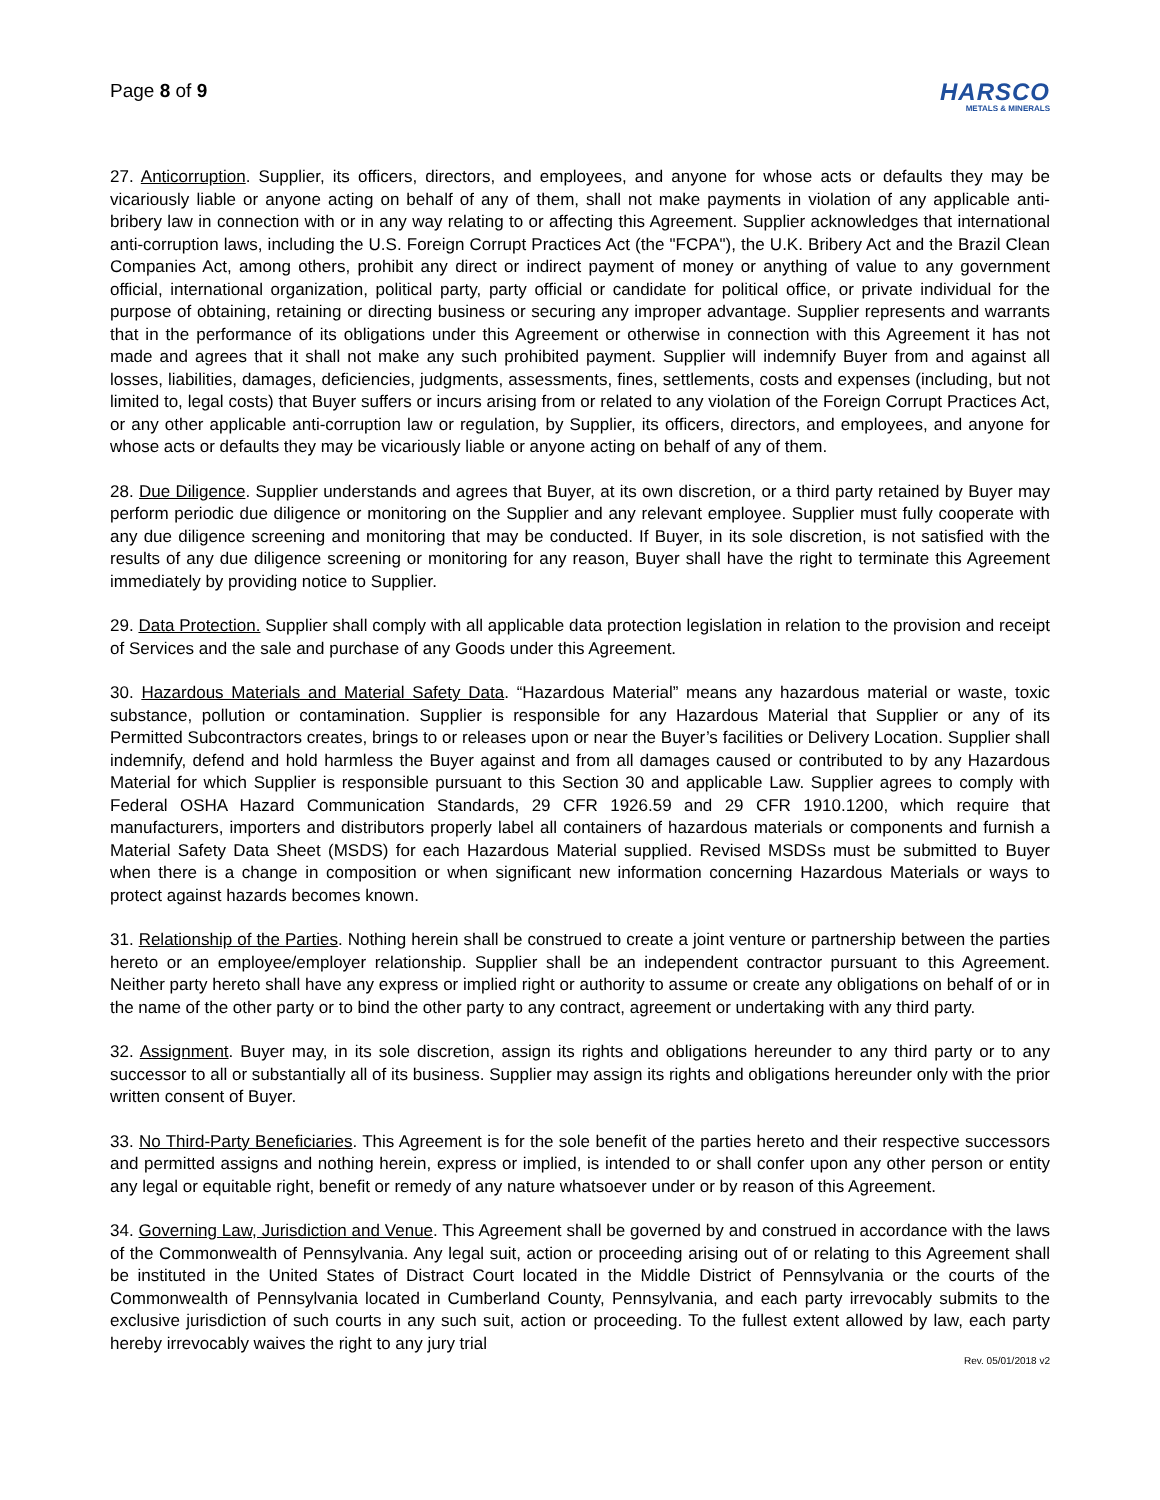Page 8 of 9
HARSCO
METALS & MINERALS
27. Anticorruption. Supplier, its officers, directors, and employees, and anyone for whose acts or defaults they may be vicariously liable or anyone acting on behalf of any of them, shall not make payments in violation of any applicable anti-bribery law in connection with or in any way relating to or affecting this Agreement. Supplier acknowledges that international anti-corruption laws, including the U.S. Foreign Corrupt Practices Act (the "FCPA"), the U.K. Bribery Act and the Brazil Clean Companies Act, among others, prohibit any direct or indirect payment of money or anything of value to any government official, international organization, political party, party official or candidate for political office, or private individual for the purpose of obtaining, retaining or directing business or securing any improper advantage. Supplier represents and warrants that in the performance of its obligations under this Agreement or otherwise in connection with this Agreement it has not made and agrees that it shall not make any such prohibited payment. Supplier will indemnify Buyer from and against all losses, liabilities, damages, deficiencies, judgments, assessments, fines, settlements, costs and expenses (including, but not limited to, legal costs) that Buyer suffers or incurs arising from or related to any violation of the Foreign Corrupt Practices Act, or any other applicable anti-corruption law or regulation, by Supplier, its officers, directors, and employees, and anyone for whose acts or defaults they may be vicariously liable or anyone acting on behalf of any of them.
28. Due Diligence. Supplier understands and agrees that Buyer, at its own discretion, or a third party retained by Buyer may perform periodic due diligence or monitoring on the Supplier and any relevant employee. Supplier must fully cooperate with any due diligence screening and monitoring that may be conducted. If Buyer, in its sole discretion, is not satisfied with the results of any due diligence screening or monitoring for any reason, Buyer shall have the right to terminate this Agreement immediately by providing notice to Supplier.
29. Data Protection. Supplier shall comply with all applicable data protection legislation in relation to the provision and receipt of Services and the sale and purchase of any Goods under this Agreement.
30. Hazardous Materials and Material Safety Data. “Hazardous Material” means any hazardous material or waste, toxic substance, pollution or contamination. Supplier is responsible for any Hazardous Material that Supplier or any of its Permitted Subcontractors creates, brings to or releases upon or near the Buyer’s facilities or Delivery Location. Supplier shall indemnify, defend and hold harmless the Buyer against and from all damages caused or contributed to by any Hazardous Material for which Supplier is responsible pursuant to this Section 30 and applicable Law. Supplier agrees to comply with Federal OSHA Hazard Communication Standards, 29 CFR 1926.59 and 29 CFR 1910.1200, which require that manufacturers, importers and distributors properly label all containers of hazardous materials or components and furnish a Material Safety Data Sheet (MSDS) for each Hazardous Material supplied. Revised MSDSs must be submitted to Buyer when there is a change in composition or when significant new information concerning Hazardous Materials or ways to protect against hazards becomes known.
31. Relationship of the Parties. Nothing herein shall be construed to create a joint venture or partnership between the parties hereto or an employee/employer relationship. Supplier shall be an independent contractor pursuant to this Agreement. Neither party hereto shall have any express or implied right or authority to assume or create any obligations on behalf of or in the name of the other party or to bind the other party to any contract, agreement or undertaking with any third party.
32. Assignment. Buyer may, in its sole discretion, assign its rights and obligations hereunder to any third party or to any successor to all or substantially all of its business. Supplier may assign its rights and obligations hereunder only with the prior written consent of Buyer.
33. No Third-Party Beneficiaries. This Agreement is for the sole benefit of the parties hereto and their respective successors and permitted assigns and nothing herein, express or implied, is intended to or shall confer upon any other person or entity any legal or equitable right, benefit or remedy of any nature whatsoever under or by reason of this Agreement.
34. Governing Law, Jurisdiction and Venue. This Agreement shall be governed by and construed in accordance with the laws of the Commonwealth of Pennsylvania. Any legal suit, action or proceeding arising out of or relating to this Agreement shall be instituted in the United States of Distract Court located in the Middle District of Pennsylvania or the courts of the Commonwealth of Pennsylvania located in Cumberland County, Pennsylvania, and each party irrevocably submits to the exclusive jurisdiction of such courts in any such suit, action or proceeding. To the fullest extent allowed by law, each party hereby irrevocably waives the right to any jury trial
Rev. 05/01/2018 v2